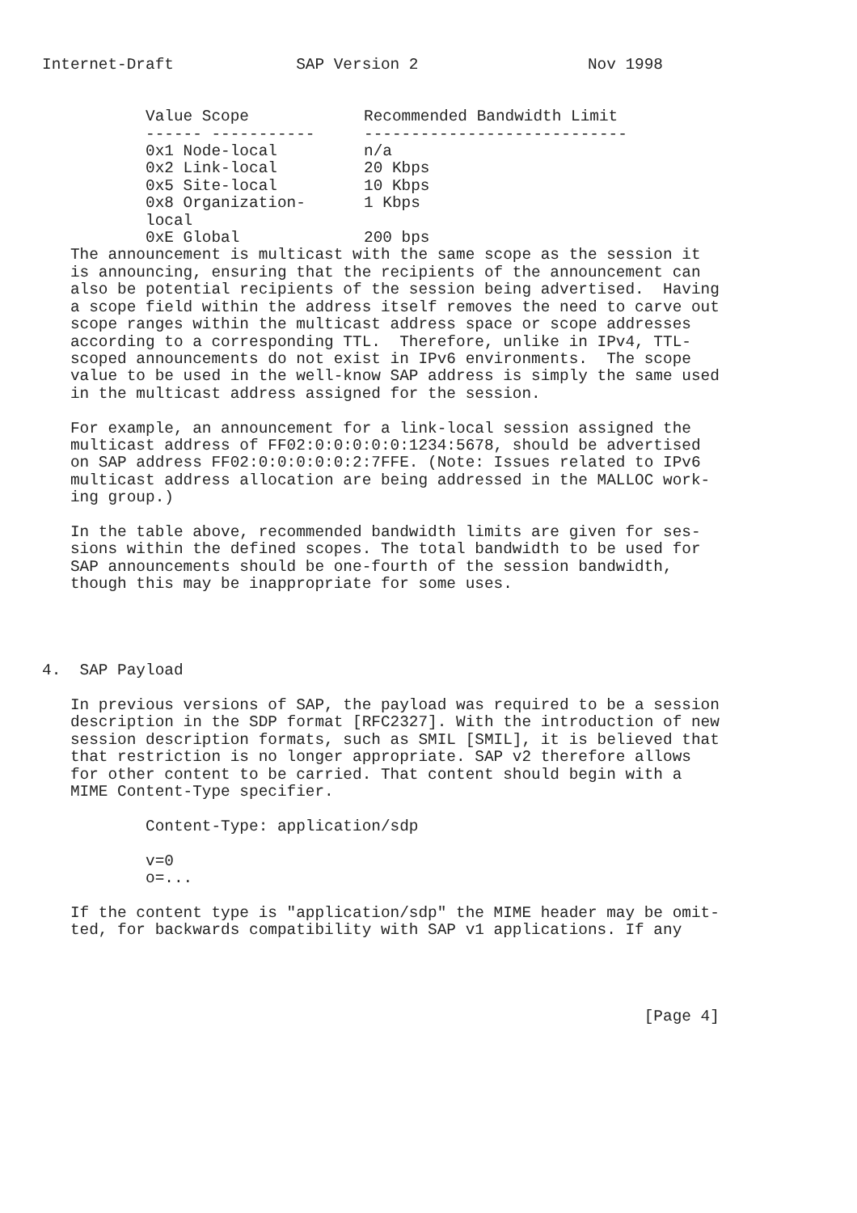Internet-Draft             SAP Version 2                  Nov 1998
| Value Scope | | Recommended Bandwidth Limit |
| --- | --- | --- |
| ------ ----------- | | ---------------------------- |
| 0x1 Node-local | | n/a |
| 0x2 Link-local | | 20 Kbps |
| 0x5 Site-local | | 10 Kbps |
| 0x8 Organization-local | | 1 Kbps |
| 0xE Global | | 200 bps |
   The announcement is multicast with the same scope as the session it
   is announcing, ensuring that the recipients of the announcement can
   also be potential recipients of the session being advertised.  Having
   a scope field within the address itself removes the need to carve out
   scope ranges within the multicast address space or scope addresses
   according to a corresponding TTL.  Therefore, unlike in IPv4, TTL-
   scoped announcements do not exist in IPv6 environments.  The scope
   value to be used in the well-know SAP address is simply the same used
   in the multicast address assigned for the session.

   For example, an announcement for a link-local session assigned the
   multicast address of FF02:0:0:0:0:0:1234:5678, should be advertised
   on SAP address FF02:0:0:0:0:0:2:7FFE. (Note: Issues related to IPv6
   multicast address allocation are being addressed in the MALLOC work-
   ing group.)

   In the table above, recommended bandwidth limits are given for ses-
   sions within the defined scopes. The total bandwidth to be used for
   SAP announcements should be one-fourth of the session bandwidth,
   though this may be inappropriate for some uses.




4.  SAP Payload

   In previous versions of SAP, the payload was required to be a session
   description in the SDP format [RFC2327]. With the introduction of new
   session description formats, such as SMIL [SMIL], it is believed that
   that restriction is no longer appropriate. SAP v2 therefore allows
   for other content to be carried. That content should begin with a
   MIME Content-Type specifier.

           Content-Type: application/sdp

           v=0
           o=...

   If the content type is "application/sdp" the MIME header may be omit-
   ted, for backwards compatibility with SAP v1 applications. If any




                                                                [Page 4]